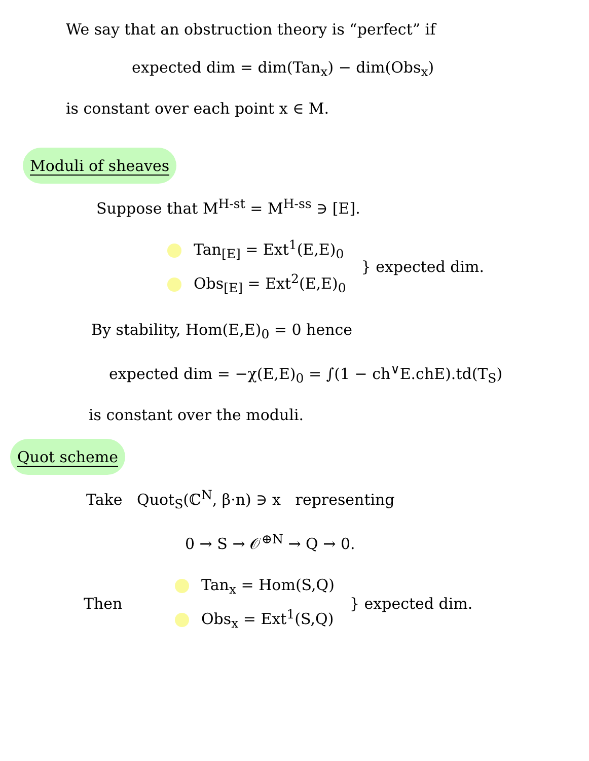We say that an obstruction theory is “perfect” if
expected dim = dim(Tan<sub>x</sub>) − dim(Obs<sub>x</sub>)
is constant over each point x ∈ M.
Moduli of sheaves
Suppose that M<sup>H-st</sup> = M<sup>H-ss</sup> ∋ [E].
Tan<sub>[E]</sub> = Ext<sup>1</sup>(E,E)<sub>0</sub>
Obs<sub>[E]</sub> = Ext<sup>2</sup>(E,E)<sub>0</sub>
} expected dim.
By stability, Hom(E,E)<sub>0</sub> = 0 hence
expected dim = −χ(E,E)<sub>0</sub> = ∫(1 − ch<sup>∨</sup>E.chE).td(T<sub>S</sub>)
is constant over the moduli.
Quot scheme
Take Quot<sub>S</sub>(ℂ<sup>N</sup>, β·n) ∋ x representing
0 → S → 𝒪<sup>⊕N</sup> → Q → 0.
Then
Tan<sub>x</sub> = Hom(S,Q)
Obs<sub>x</sub> = Ext<sup>1</sup>(S,Q)
} expected dim.